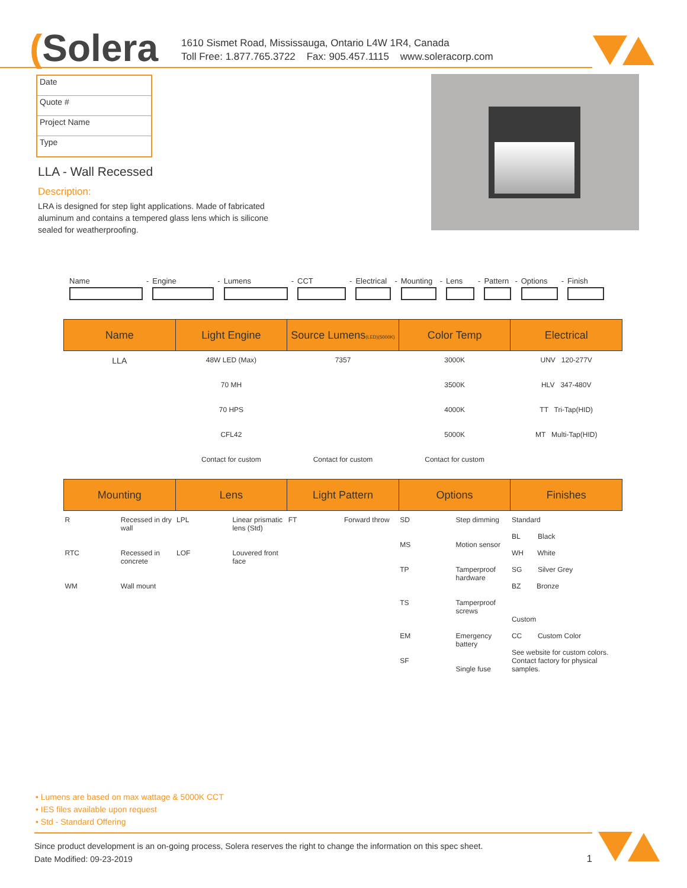(Solera
1610 Sismet Road, Mississauga, Ontario L4W 1R4, Canada
Toll Free: 1.877.765.3722 Fax: 905.457.1115 www.soleracorp.com
Date
Quote #
Project Name
Type
LLA - Wall Recessed
Description:
LRA is designed for step light applications. Made of fabricated aluminum and contains a tempered glass lens which is silicone sealed for weatherproofing.
Name
-
Engine
-
Lumens
-
CCT
-
Electrical
-
Mounting
-
Lens
-
Pattern
-
Options
-
Finish
| Name | Light Engine | Source Lumens (LED)(5000K) | Color Temp | Electrical |
| --- | --- | --- | --- | --- |
| LLA | 48W LED (Max) 70 MH 70 HPS CFL42 Contact for custom | 7357 Contact for custom | 3000K 3500K 4000K 5000K Contact for custom | UNV 120-277V HLV 347-480V TT Tri-Tap(HID) MT Multi-Tap(HID) |
| Mounting | | Lens | | Light Pattern | | Options | | Finishes |
| --- | --- | --- | --- | --- | --- | --- | --- | --- |
| R RTC WM | Recessed in dry wall Recessed in concrete Wall mount | LPL LOF | Linear prismatic lens (Std) Louvered front face | FT | Forward throw | SD MS TP TS EM SF | Step dimming Motion sensor Tamperproof hardware Tamperproof screws Emergency battery Single fuse | Standard BL Black WH White SG Silver Grey BZ Bronze Custom CC Custom Color See website for custom colors. Contact factory for physical samples. |
• Lumens are based on max wattage & 5000K CCT
• IES files available upon request
• Std - Standard Offering
Since product development is an on-going process, Solera reserves the right to change the information on this spec sheet.
Date Modified: 09-23-2019 1